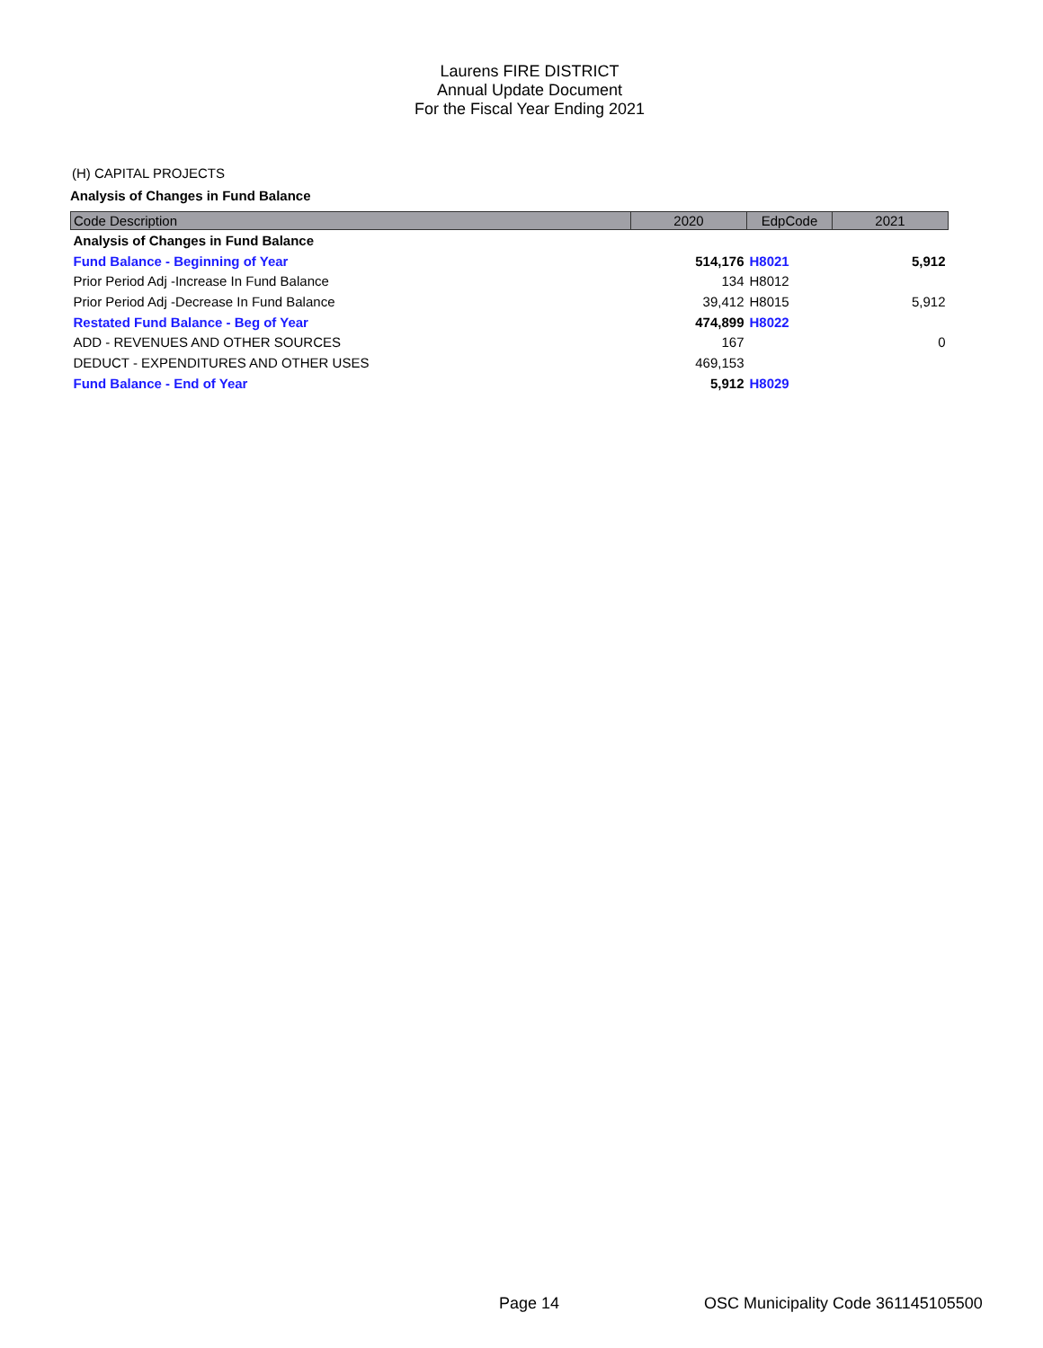Laurens FIRE DISTRICT
Annual Update Document
For the Fiscal Year Ending 2021
(H) CAPITAL PROJECTS
Analysis of Changes in Fund Balance
| Code Description | 2020 | EdpCode | 2021 |
| --- | --- | --- | --- |
| Analysis of Changes in Fund Balance | | | |
| Fund Balance - Beginning of Year | 514,176 | H8021 | 5,912 |
| Prior Period Adj -Increase In Fund Balance | 134 | H8012 | |
| Prior Period Adj -Decrease In Fund Balance | 39,412 | H8015 | 5,912 |
| Restated Fund Balance - Beg of Year | 474,899 | H8022 | |
| ADD - REVENUES AND OTHER SOURCES | 167 | | 0 |
| DEDUCT - EXPENDITURES AND OTHER USES | 469,153 | | |
| Fund Balance - End of Year | 5,912 | H8029 | |
Page 14
OSC Municipality Code 361145105500